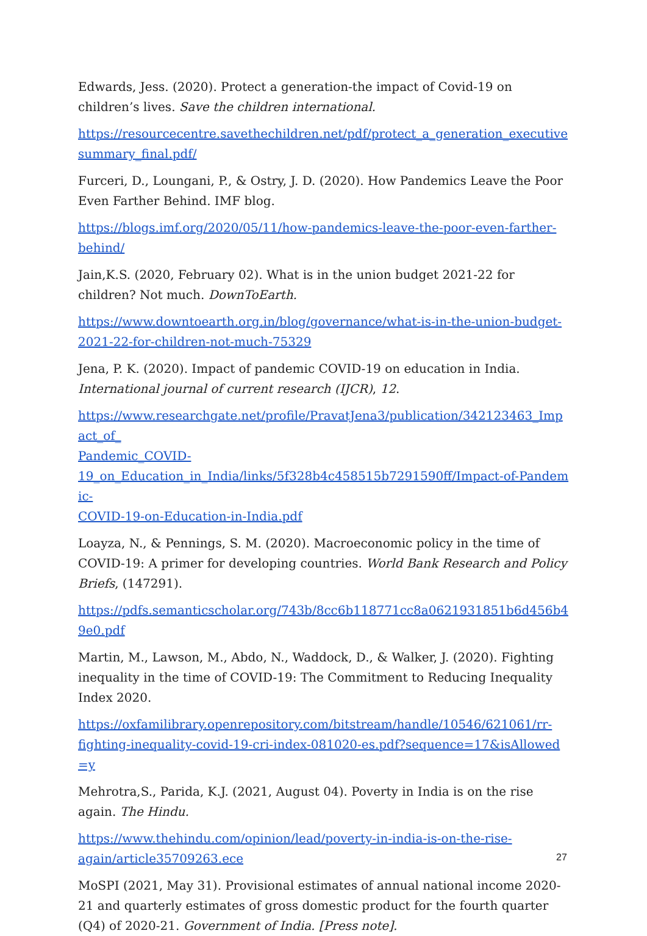Edwards, Jess. (2020). Protect a generation-the impact of Covid-19 on children’s lives. Save the children international.
https://resourcecentre.savethechildren.net/pdf/protect_a_generation_executivesummary_final.pdf/
Furceri, D., Loungani, P., & Ostry, J. D. (2020). How Pandemics Leave the Poor Even Farther Behind. IMF blog.
https://blogs.imf.org/2020/05/11/how-pandemics-leave-the-poor-even-farther-
behind/
Jain,K.S. (2020, February 02). What is in the union budget 2021-22 for children? Not much. DownToEarth.
https://www.downtoearth.org.in/blog/governance/what-is-in-the-union-budget-
2021-22-for-children-not-much-75329
Jena, P. K. (2020). Impact of pandemic COVID-19 on education in India. International journal of current research (IJCR), 12.
https://www.researchgate.net/profile/PravatJena3/publication/342123463_Impact_of_
Pandemic_COVID-
19_on_Education_in_India/links/5f328b4c458515b7291590ff/Impact-of-Pandemic-
COVID-19-on-Education-in-India.pdf
Loayza, N., & Pennings, S. M. (2020). Macroeconomic policy in the time of COVID-19: A primer for developing countries. World Bank Research and Policy Briefs, (147291).
https://pdfs.semanticscholar.org/743b/8cc6b118771cc8a0621931851b6d456b49e0.pdf
Martin, M., Lawson, M., Abdo, N., Waddock, D., & Walker, J. (2020). Fighting inequality in the time of COVID-19: The Commitment to Reducing Inequality Index 2020.
https://oxfamilibrary.openrepository.com/bitstream/handle/10546/621061/rr-
fighting-inequality-covid-19-cri-index-081020-es.pdf?sequence=17&isAllowed=y
Mehrotra,S., Parida, K.J. (2021, August 04). Poverty in India is on the rise again. The Hindu.
https://www.thehindu.com/opinion/lead/poverty-in-india-is-on-the-rise-
again/article35709263.ece
MoSPI (2021, May 31). Provisional estimates of annual national income 2020-21 and quarterly estimates of gross domestic product for the fourth quarter (Q4) of 2020-21. Government of India. [Press note].
27